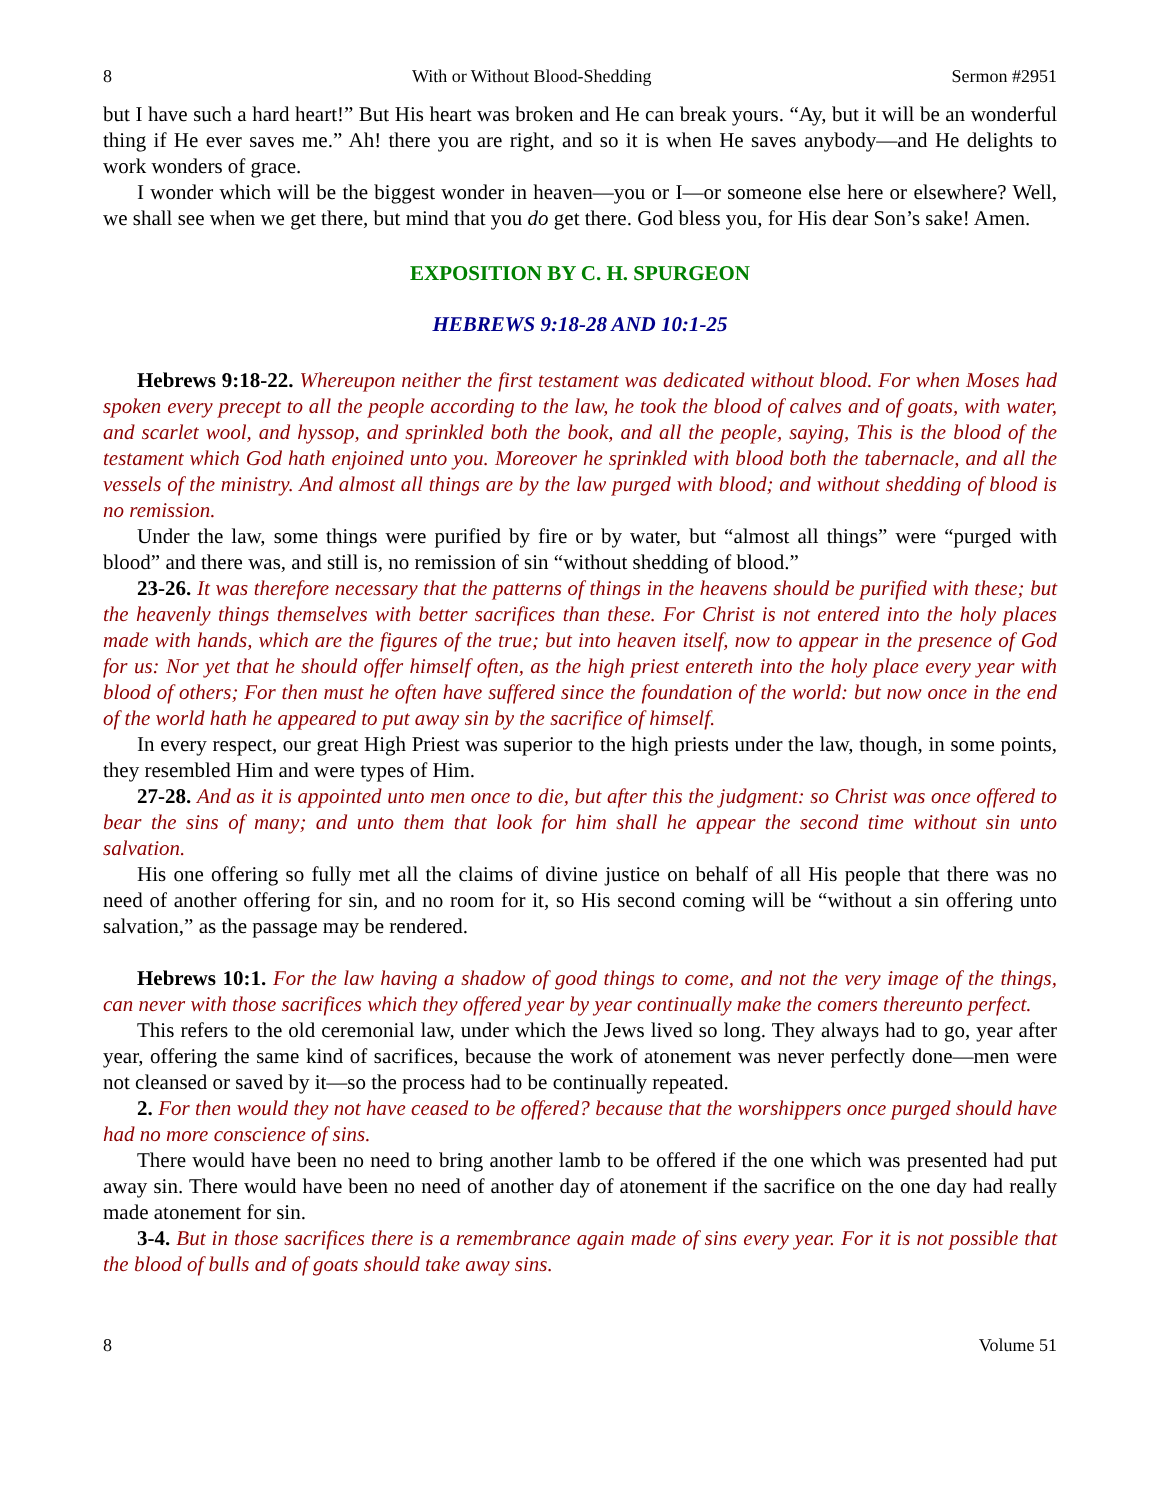8 With or Without Blood-Shedding Sermon #2951
but I have such a hard heart!” But His heart was broken and He can break yours. “Ay, but it will be an wonderful thing if He ever saves me.” Ah! there you are right, and so it is when He saves anybody—and He delights to work wonders of grace.
I wonder which will be the biggest wonder in heaven—you or I—or someone else here or elsewhere? Well, we shall see when we get there, but mind that you do get there. God bless you, for His dear Son’s sake! Amen.
EXPOSITION BY C. H. SPURGEON
HEBREWS 9:18-28 AND 10:1-25
Hebrews 9:18-22. Whereupon neither the first testament was dedicated without blood. For when Moses had spoken every precept to all the people according to the law, he took the blood of calves and of goats, with water, and scarlet wool, and hyssop, and sprinkled both the book, and all the people, saying, This is the blood of the testament which God hath enjoined unto you. Moreover he sprinkled with blood both the tabernacle, and all the vessels of the ministry. And almost all things are by the law purged with blood; and without shedding of blood is no remission.
Under the law, some things were purified by fire or by water, but “almost all things” were “purged with blood” and there was, and still is, no remission of sin “without shedding of blood.”
23-26. It was therefore necessary that the patterns of things in the heavens should be purified with these; but the heavenly things themselves with better sacrifices than these. For Christ is not entered into the holy places made with hands, which are the figures of the true; but into heaven itself, now to appear in the presence of God for us: Nor yet that he should offer himself often, as the high priest entereth into the holy place every year with blood of others; For then must he often have suffered since the foundation of the world: but now once in the end of the world hath he appeared to put away sin by the sacrifice of himself.
In every respect, our great High Priest was superior to the high priests under the law, though, in some points, they resembled Him and were types of Him.
27-28. And as it is appointed unto men once to die, but after this the judgment: so Christ was once offered to bear the sins of many; and unto them that look for him shall he appear the second time without sin unto salvation.
His one offering so fully met all the claims of divine justice on behalf of all His people that there was no need of another offering for sin, and no room for it, so His second coming will be “without a sin offering unto salvation,” as the passage may be rendered.
Hebrews 10:1. For the law having a shadow of good things to come, and not the very image of the things, can never with those sacrifices which they offered year by year continually make the comers thereunto perfect.
This refers to the old ceremonial law, under which the Jews lived so long. They always had to go, year after year, offering the same kind of sacrifices, because the work of atonement was never perfectly done—men were not cleansed or saved by it—so the process had to be continually repeated.
2. For then would they not have ceased to be offered? because that the worshippers once purged should have had no more conscience of sins.
There would have been no need to bring another lamb to be offered if the one which was presented had put away sin. There would have been no need of another day of atonement if the sacrifice on the one day had really made atonement for sin.
3-4. But in those sacrifices there is a remembrance again made of sins every year. For it is not possible that the blood of bulls and of goats should take away sins.
8 Volume 51